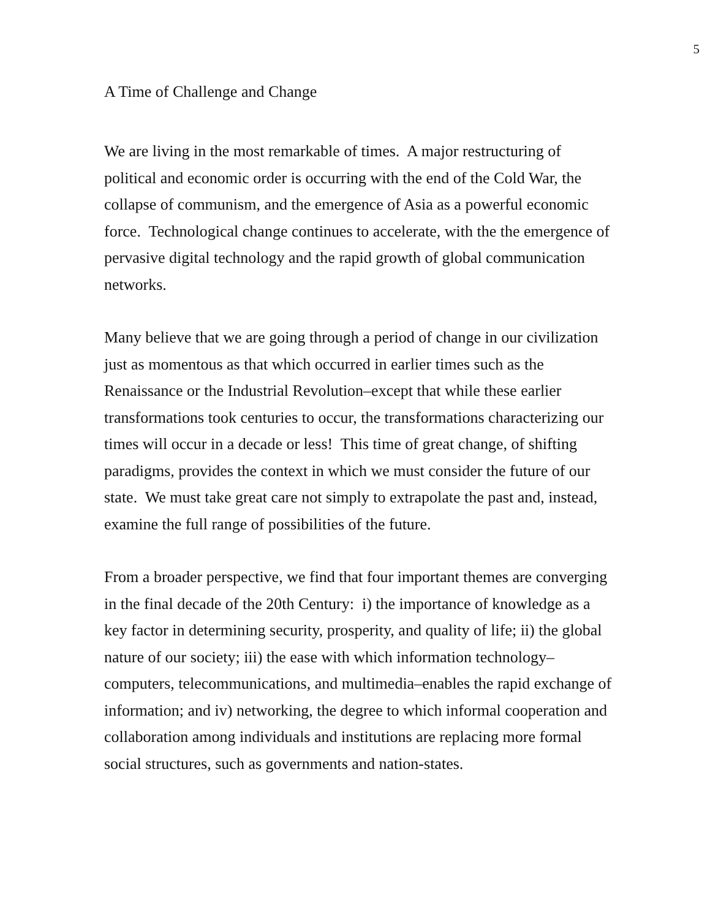5
A Time of Challenge and Change
We are living in the most remarkable of times. A major restructuring of political and economic order is occurring with the end of the Cold War, the collapse of communism, and the emergence of Asia as a powerful economic force. Technological change continues to accelerate, with the the emergence of pervasive digital technology and the rapid growth of global communication networks.
Many believe that we are going through a period of change in our civilization just as momentous as that which occurred in earlier times such as the Renaissance or the Industrial Revolution–except that while these earlier transformations took centuries to occur, the transformations characterizing our times will occur in a decade or less! This time of great change, of shifting paradigms, provides the context in which we must consider the future of our state. We must take great care not simply to extrapolate the past and, instead, examine the full range of possibilities of the future.
From a broader perspective, we find that four important themes are converging in the final decade of the 20th Century: i) the importance of knowledge as a key factor in determining security, prosperity, and quality of life; ii) the global nature of our society; iii) the ease with which information technology–computers, telecommunications, and multimedia–enables the rapid exchange of information; and iv) networking, the degree to which informal cooperation and collaboration among individuals and institutions are replacing more formal social structures, such as governments and nation-states.